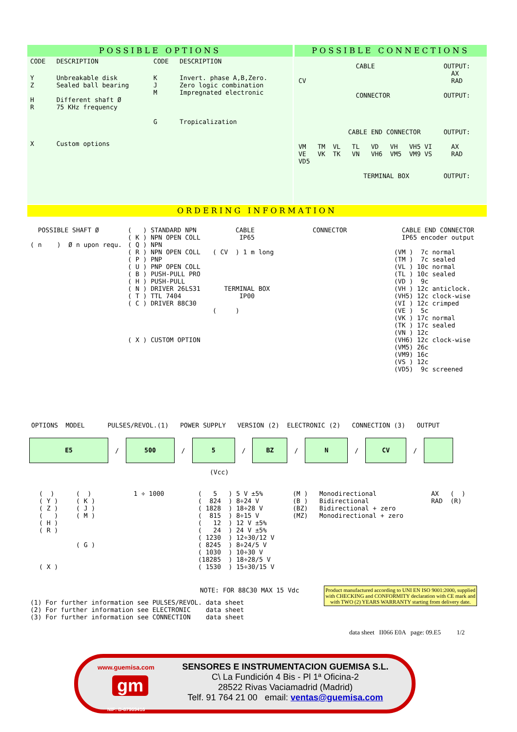POSSIBLE OPTIONS POSSIBLE CONNECTIONS
| CODE | DESCRIPTION | CODE | DESCRIPTION |
| Y Z H R X | Unbreakable disk Sealed ball bearing Different shaft Ø 75 KHz frequency Custom options | K J M G | Invert. phase A,B,Zero. Zero logic combination Impregnated electronic Tropicalization |
               CABLE                  OUTPUT:
                                        AX
CV                                      RAD

               CONNECTOR              OUTPUT:




             CABLE END CONNECTOR      OUTPUT:

VM   TM  VL   TL   VD   VH   VH5 VI     AX
VE   VK  TK   VN   VH6  VM5  VM9 VS     RAD
VD5

                 TERMINAL BOX         OUTPUT:
ORDERING INFORMATION
  POSSIBLE SHAFT Ø

( n    )  Ø n upon requ.
(   ) STANDARD NPN
( K ) NPN OPEN COLL
( Q ) NPN
( R ) NPN OPEN COLL
( P ) PNP
( U ) PNP OPEN COLL
( B ) PUSH-PULL PRO
( H ) PUSH-PULL
( N ) DRIVER 26LS31
( T ) TTL 7404
( C ) DRIVER 88C30




( X ) CUSTOM OPTION
      CABLE
       IP65

( CV  ) 1 m long




   TERMINAL BOX
       IP00

(     )
      CONNECTOR
  CABLE END CONNECTOR
  IP65 encoder output

(VM )  7c normal
(TM )  7c sealed
(VL ) 10c normal
(TL ) 10c sealed
(VD )  9c
(VH ) 12c anticlock.
(VH5) 12c clock-wise
(VI ) 12c crimped
(VE )  5c
(VK ) 17c normal
(TK ) 17c sealed
(VN ) 12c
(VH6) 12c clock-wise
(VM5) 26c
(VM9) 16c
(VS ) 12c
(VD5)  9c screened
OPTIONS  MODEL      PULSES/REVOL.(1)   POWER SUPPLY   VERSION (2)  ELECTRONIC (2)   CONNECTION (3)   OUTPUT
E5
/
500
/
5
/
BZ
/
N
/
CV
/
(Vcc)
(  )
( Y )
( Z )
(   )
( H )
( R )




( X )
(  )
( K )
( J )
( M )



( G )
1 ÷ 1000
(   5   ) 5 V ±5%
(  824  ) 8÷24 V
( 1828  ) 18÷28 V
(  815  ) 8÷15 V
(   12  ) 12 V ±5%
(   24  ) 24 V ±5%
( 1230  ) 12÷30/12 V
( 8245  ) 8÷24/5 V
( 1030  ) 10÷30 V
(18285  ) 18÷28/5 V
( 1530  ) 15÷30/15 V
(M )   Monodirectional
(B )   Bidirectional
(BZ)   Bidirectional + zero
(MZ)   Monodirectional + zero
AX   (  )
RAD  (R)
NOTE: FOR 88C30 MAX 15 Vdc
(1) For further information see PULSES/REVOL. data sheet
(2) For further information see ELECTRONIC    data sheet
(3) For further information see CONNECTION    data sheet
Product manufactured according to UNI EN ISO 9001:2000, supplied with CHECKING and CONFORMITY declaration with CE mark and with TWO (2) YEARS WARRANTY starting from delivery date.
data sheet II066 E0A page: 09.E5 1/2
www.guemisa.com
gm
NIF: B-87969416
SENSORES E INSTRUMENTACION GUEMISA S.L.
C\ La Fundición 4 Bis - Pl 1ª Oficina-2
28522 Rivas Vaciamadrid (Madrid)
Telf. 91 764 21 00 email: ventas@guemisa.com